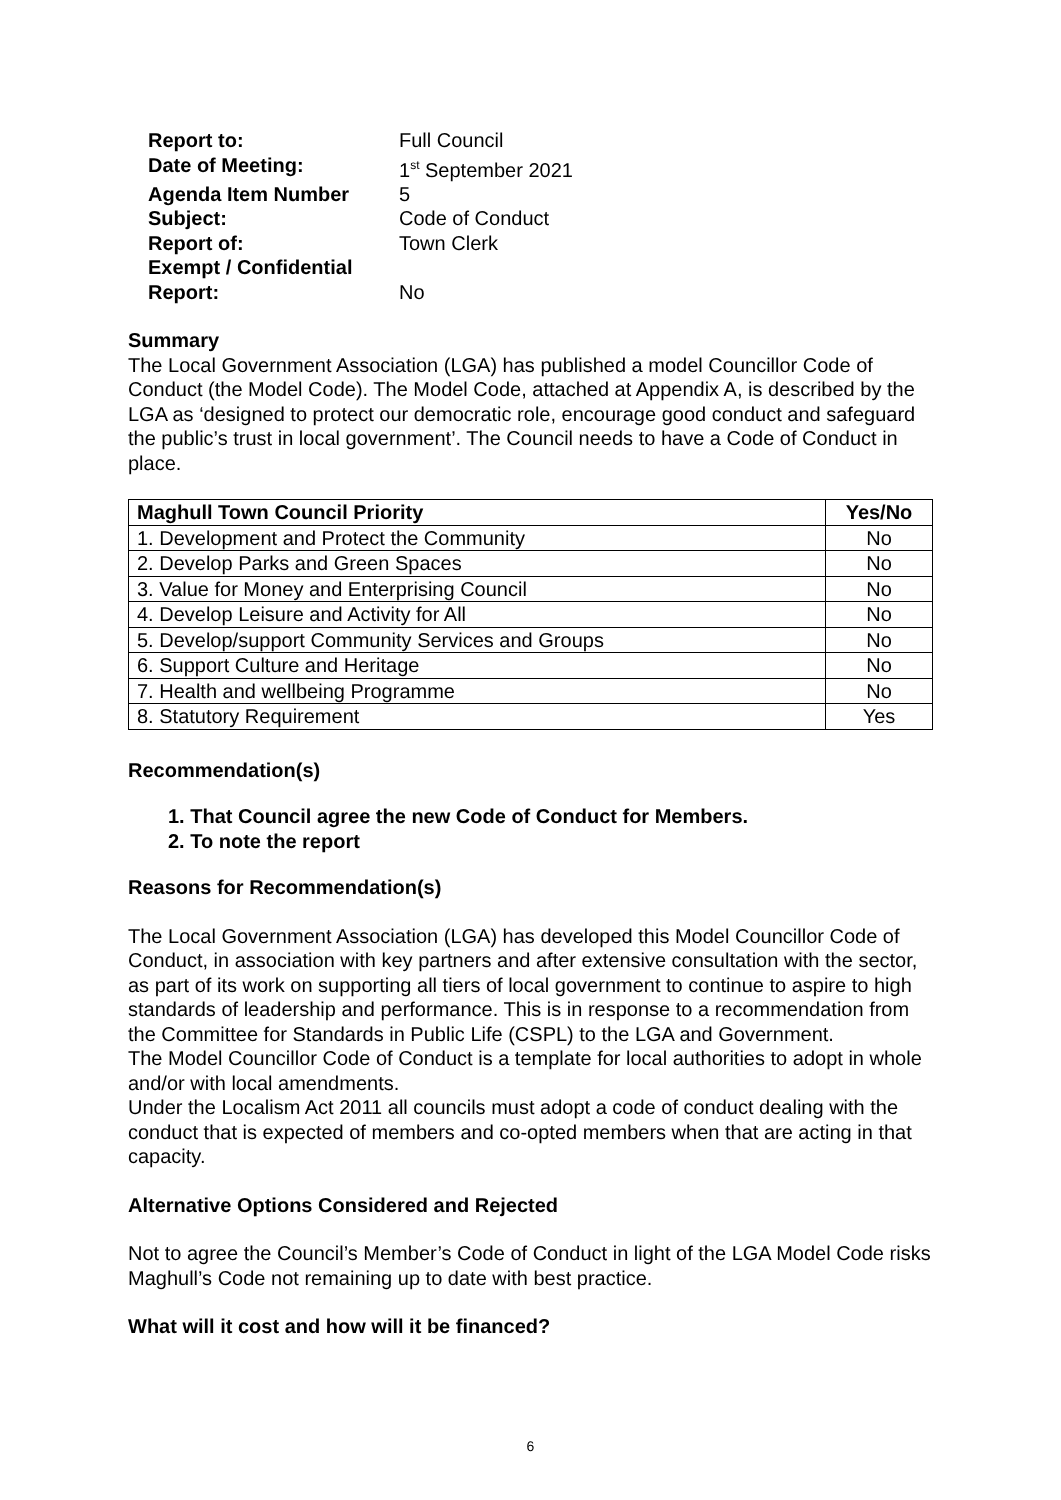| Report to: | Full Council |
| Date of Meeting: | 1<sup>st</sup> September 2021 |
| Agenda Item Number | 5 |
| Subject: | Code of Conduct |
| Report of: | Town Clerk |
| Exempt / Confidential Report: | No |
Summary
The Local Government Association (LGA) has published a model Councillor Code of Conduct (the Model Code). The Model Code, attached at Appendix A, is described by the LGA as ‘designed to protect our democratic role, encourage good conduct and safeguard the public’s trust in local government’. The Council needs to have a Code of Conduct in place.
| Maghull Town Council Priority | Yes/No |
| --- | --- |
| 1. Development and Protect the Community | No |
| 2. Develop Parks and Green Spaces | No |
| 3. Value for Money and Enterprising Council | No |
| 4. Develop Leisure and Activity for All | No |
| 5. Develop/support Community Services and Groups | No |
| 6. Support Culture and Heritage | No |
| 7. Health and wellbeing Programme | No |
| 8. Statutory Requirement | Yes |
Recommendation(s)
1. That Council agree the new Code of Conduct for Members.
2. To note the report
Reasons for Recommendation(s)
The Local Government Association (LGA) has developed this Model Councillor Code of Conduct, in association with key partners and after extensive consultation with the sector, as part of its work on supporting all tiers of local government to continue to aspire to high standards of leadership and performance. This is in response to a recommendation from the Committee for Standards in Public Life (CSPL) to the LGA and Government.
The Model Councillor Code of Conduct is a template for local authorities to adopt in whole and/or with local amendments.
Under the Localism Act 2011 all councils must adopt a code of conduct dealing with the conduct that is expected of members and co-opted members when that are acting in that capacity.
Alternative Options Considered and Rejected
Not to agree the Council’s Member’s Code of Conduct in light of the LGA Model Code risks Maghull’s Code not remaining up to date with best practice.
What will it cost and how will it be financed?
6